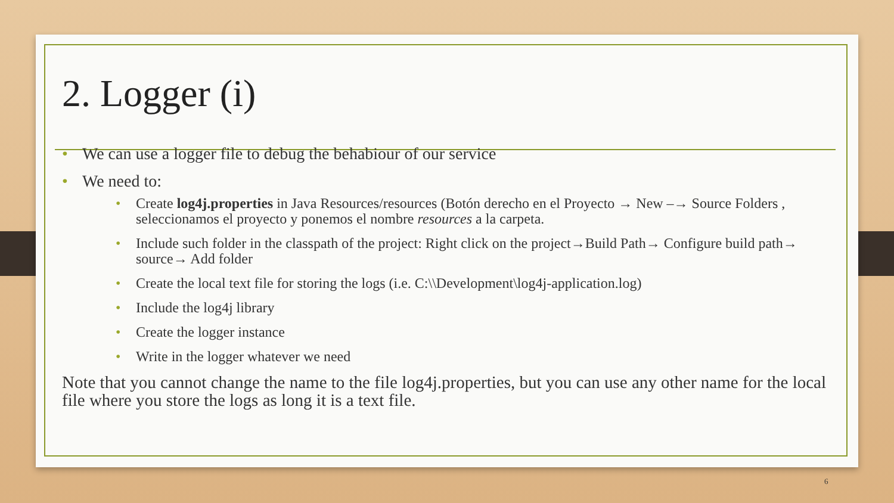2. Logger (i)
We can use a logger file to debug the behabiour of our service
We need to:
Create log4j.properties in Java Resources/resources (Botón derecho en el Proyecto → New –→ Source Folders , seleccionamos el proyecto y ponemos el nombre resources a la carpeta.
Include such folder in the classpath of the project: Right click on the project→Build Path→ Configure build path→ source→ Add folder
Create the local text file for storing the logs (i.e. C:\\Development\log4j-application.log)
Include the log4j library
Create the logger instance
Write in the logger whatever we need
Note that you cannot change the name to the file log4j.properties, but you can use any other name for the local file where you store the logs as long it is a text file.
6